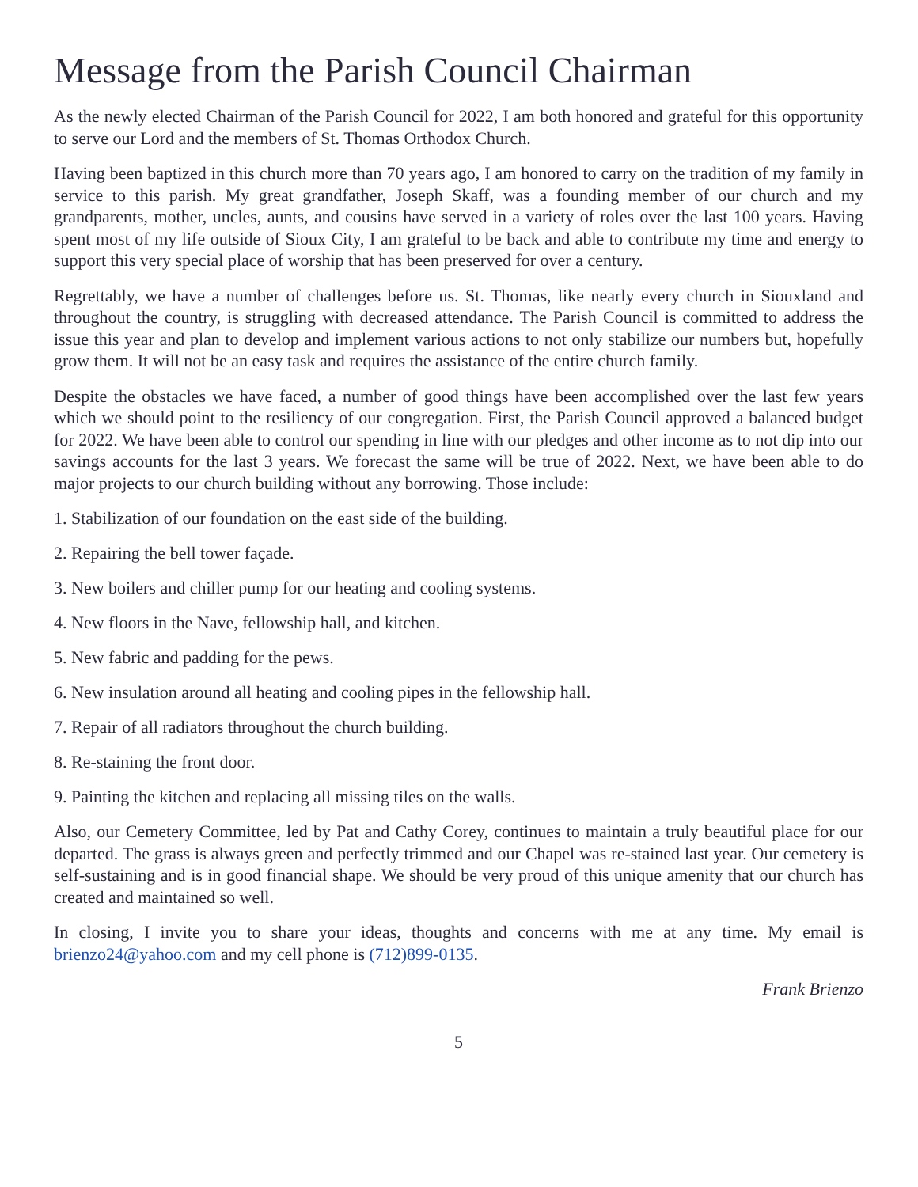Message from the Parish Council Chairman
As the newly elected Chairman of the Parish Council for 2022, I am both honored and grateful for this opportunity to serve our Lord and the members of St. Thomas Orthodox Church.
Having been baptized in this church more than 70 years ago, I am honored to carry on the tradition of my family in service to this parish. My great grandfather, Joseph Skaff, was a founding member of our church and my grandparents, mother, uncles, aunts, and cousins have served in a variety of roles over the last 100 years. Having spent most of my life outside of Sioux City, I am grateful to be back and able to contribute my time and energy to support this very special place of worship that has been preserved for over a century.
Regrettably, we have a number of challenges before us. St. Thomas, like nearly every church in Siouxland and throughout the country, is struggling with decreased attendance. The Parish Council is committed to address the issue this year and plan to develop and implement various actions to not only stabilize our numbers but, hopefully grow them. It will not be an easy task and requires the assistance of the entire church family.
Despite the obstacles we have faced, a number of good things have been accomplished over the last few years which we should point to the resiliency of our congregation. First, the Parish Council approved a balanced budget for 2022. We have been able to control our spending in line with our pledges and other income as to not dip into our savings accounts for the last 3 years. We forecast the same will be true of 2022. Next, we have been able to do major projects to our church building without any borrowing. Those include:
1. Stabilization of our foundation on the east side of the building.
2. Repairing the bell tower façade.
3. New boilers and chiller pump for our heating and cooling systems.
4. New floors in the Nave, fellowship hall, and kitchen.
5. New fabric and padding for the pews.
6. New insulation around all heating and cooling pipes in the fellowship hall.
7. Repair of all radiators throughout the church building.
8. Re-staining the front door.
9. Painting the kitchen and replacing all missing tiles on the walls.
Also, our Cemetery Committee, led by Pat and Cathy Corey, continues to maintain a truly beautiful place for our departed. The grass is always green and perfectly trimmed and our Chapel was re-stained last year. Our cemetery is self-sustaining and is in good financial shape. We should be very proud of this unique amenity that our church has created and maintained so well.
In closing, I invite you to share your ideas, thoughts and concerns with me at any time. My email is brienzo24@yahoo.com and my cell phone is (712)899-0135.
Frank Brienzo
5